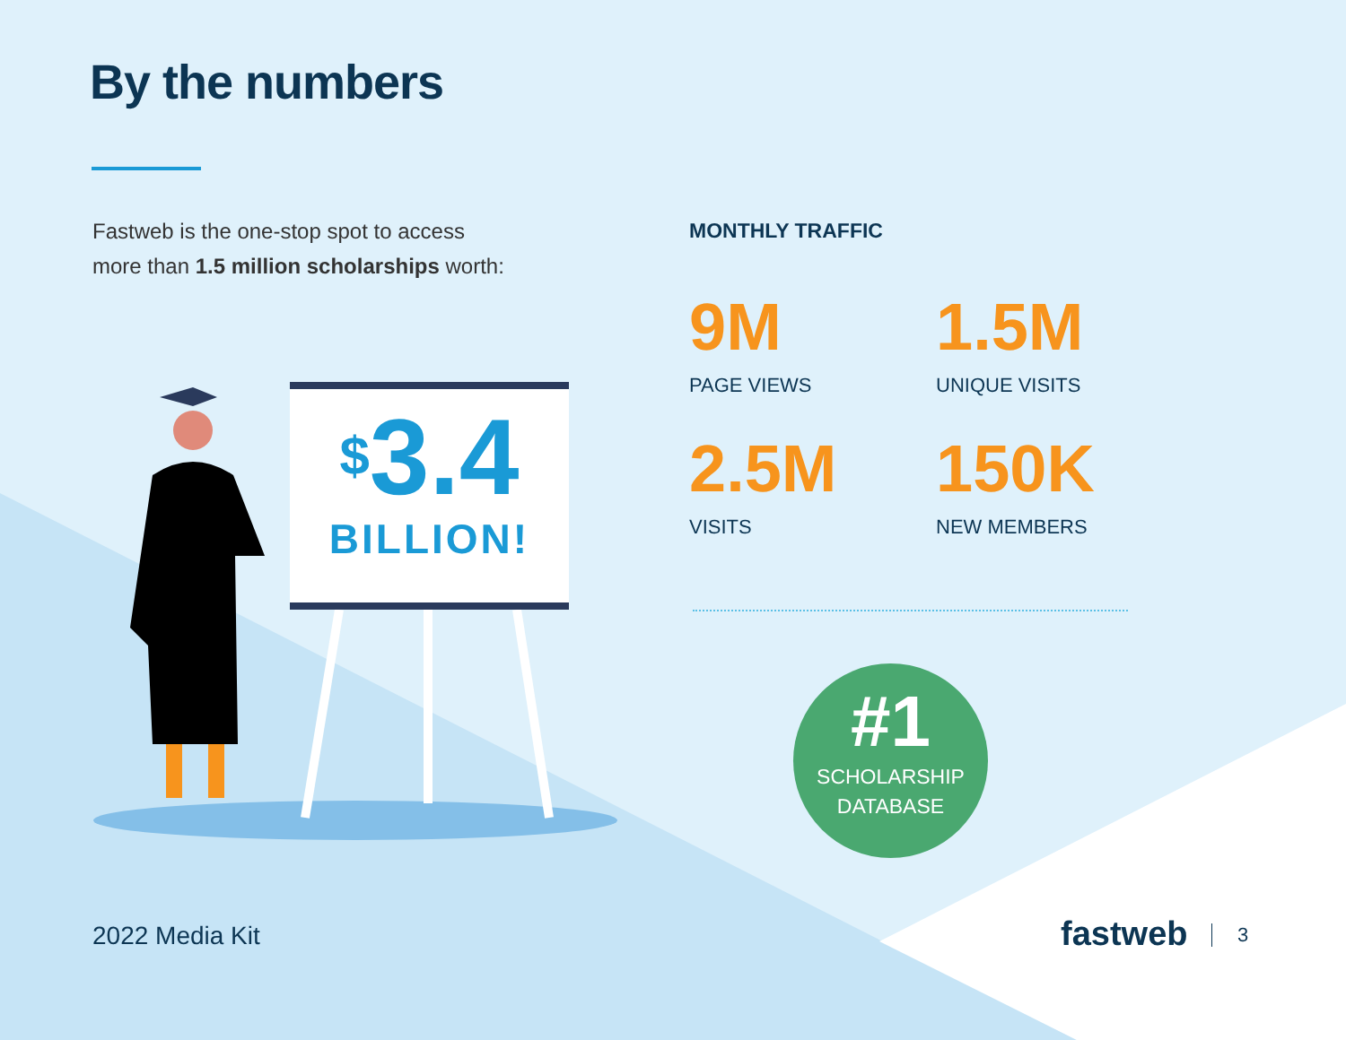By the numbers
Fastweb is the one-stop spot to access
more than 1.5 million scholarships worth:
$3.4
BILLION!
MONTHLY TRAFFIC
9M
PAGE VIEWS
1.5M
UNIQUE VISITS
2.5M
VISITS
150K
NEW MEMBERS
#1
SCHOLARSHIP
DATABASE
2022 Media Kit fastweb 3